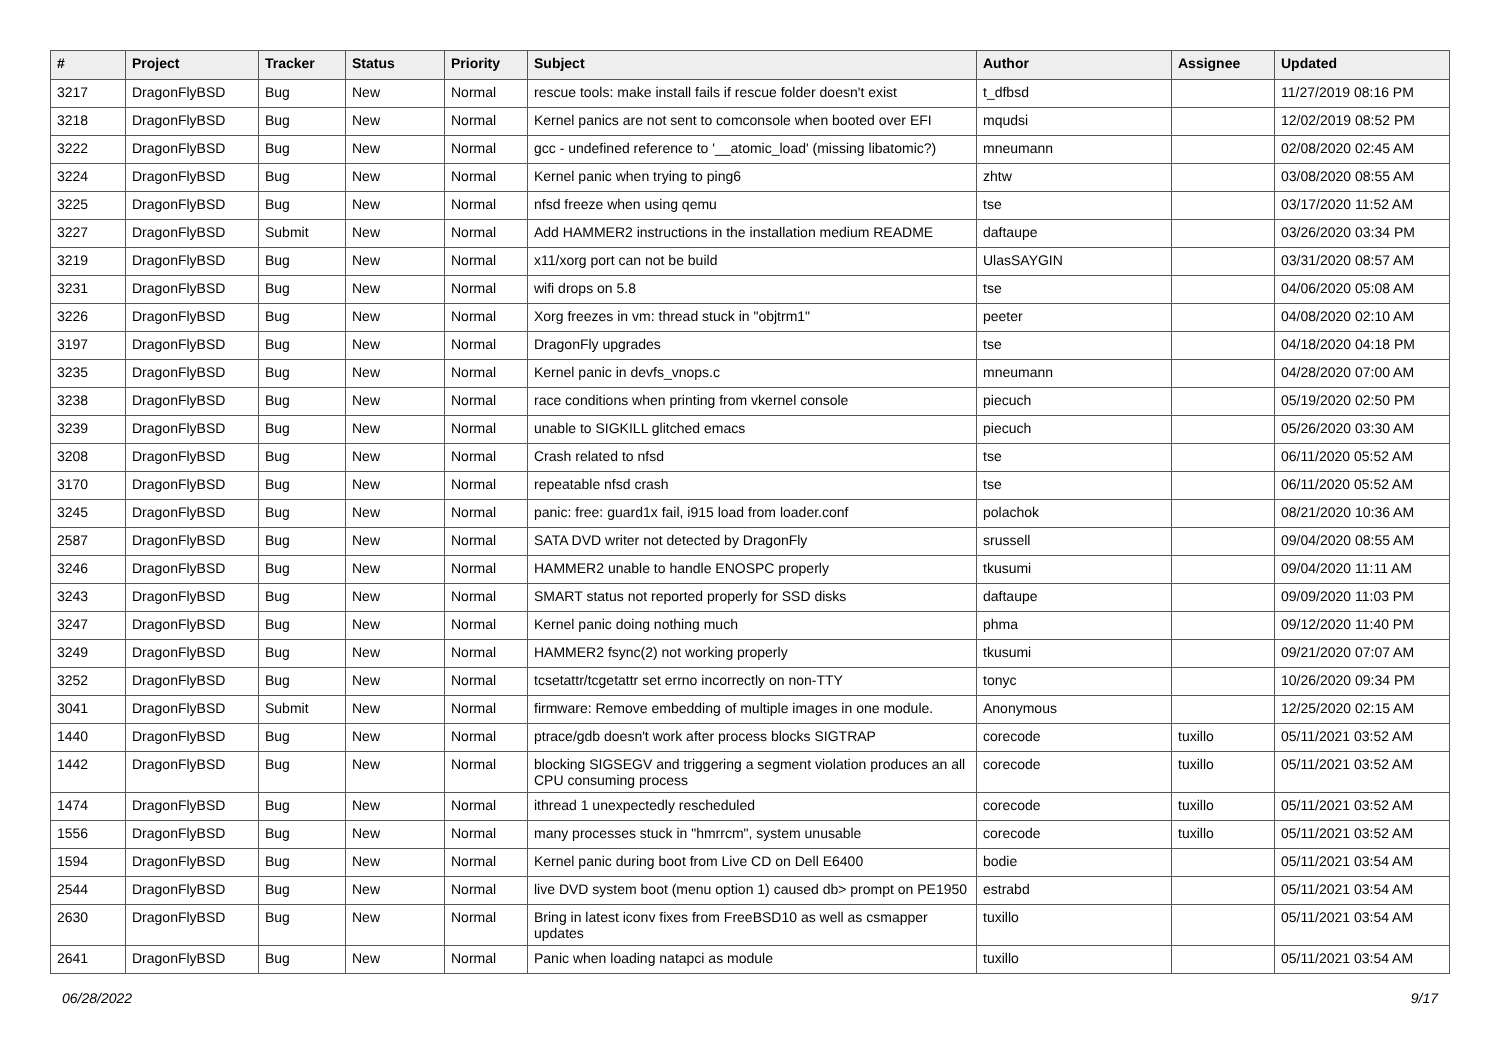| # | Project | Tracker | Status | Priority | Subject | Author | Assignee | Updated |
| --- | --- | --- | --- | --- | --- | --- | --- | --- |
| 3217 | DragonFlyBSD | Bug | New | Normal | rescue tools: make install fails if rescue folder doesn't exist | t_dfbsd | | 11/27/2019 08:16 PM |
| 3218 | DragonFlyBSD | Bug | New | Normal | Kernel panics are not sent to comconsole when booted over EFI | mqudsi | | 12/02/2019 08:52 PM |
| 3222 | DragonFlyBSD | Bug | New | Normal | gcc - undefined reference to '__atomic_load' (missing libatomic?) | mneumann | | 02/08/2020 02:45 AM |
| 3224 | DragonFlyBSD | Bug | New | Normal | Kernel panic when trying to ping6 | zhtw | | 03/08/2020 08:55 AM |
| 3225 | DragonFlyBSD | Bug | New | Normal | nfsd freeze when using qemu | tse | | 03/17/2020 11:52 AM |
| 3227 | DragonFlyBSD | Submit | New | Normal | Add HAMMER2 instructions in the installation medium README | daftaupe | | 03/26/2020 03:34 PM |
| 3219 | DragonFlyBSD | Bug | New | Normal | x11/xorg port can not be build | UlasSAYGIN | | 03/31/2020 08:57 AM |
| 3231 | DragonFlyBSD | Bug | New | Normal | wifi drops on 5.8 | tse | | 04/06/2020 05:08 AM |
| 3226 | DragonFlyBSD | Bug | New | Normal | Xorg freezes in vm: thread stuck in "objtrm1" | peeter | | 04/08/2020 02:10 AM |
| 3197 | DragonFlyBSD | Bug | New | Normal | DragonFly upgrades | tse | | 04/18/2020 04:18 PM |
| 3235 | DragonFlyBSD | Bug | New | Normal | Kernel panic in devfs_vnops.c | mneumann | | 04/28/2020 07:00 AM |
| 3238 | DragonFlyBSD | Bug | New | Normal | race conditions when printing from vkernel console | piecuch | | 05/19/2020 02:50 PM |
| 3239 | DragonFlyBSD | Bug | New | Normal | unable to SIGKILL glitched emacs | piecuch | | 05/26/2020 03:30 AM |
| 3208 | DragonFlyBSD | Bug | New | Normal | Crash related to nfsd | tse | | 06/11/2020 05:52 AM |
| 3170 | DragonFlyBSD | Bug | New | Normal | repeatable nfsd crash | tse | | 06/11/2020 05:52 AM |
| 3245 | DragonFlyBSD | Bug | New | Normal | panic: free: guard1x fail, i915 load from loader.conf | polachok | | 08/21/2020 10:36 AM |
| 2587 | DragonFlyBSD | Bug | New | Normal | SATA DVD writer not detected by DragonFly | srussell | | 09/04/2020 08:55 AM |
| 3246 | DragonFlyBSD | Bug | New | Normal | HAMMER2 unable to handle ENOSPC properly | tkusumi | | 09/04/2020 11:11 AM |
| 3243 | DragonFlyBSD | Bug | New | Normal | SMART status not reported properly for SSD disks | daftaupe | | 09/09/2020 11:03 PM |
| 3247 | DragonFlyBSD | Bug | New | Normal | Kernel panic doing nothing much | phma | | 09/12/2020 11:40 PM |
| 3249 | DragonFlyBSD | Bug | New | Normal | HAMMER2 fsync(2) not working properly | tkusumi | | 09/21/2020 07:07 AM |
| 3252 | DragonFlyBSD | Bug | New | Normal | tcsetattr/tcgetattr set errno incorrectly on non-TTY | tonyc | | 10/26/2020 09:34 PM |
| 3041 | DragonFlyBSD | Submit | New | Normal | firmware: Remove embedding of multiple images in one module. | Anonymous | | 12/25/2020 02:15 AM |
| 1440 | DragonFlyBSD | Bug | New | Normal | ptrace/gdb doesn't work after process blocks SIGTRAP | corecode | tuxillo | 05/11/2021 03:52 AM |
| 1442 | DragonFlyBSD | Bug | New | Normal | blocking SIGSEGV and triggering a segment violation produces an all CPU consuming process | corecode | tuxillo | 05/11/2021 03:52 AM |
| 1474 | DragonFlyBSD | Bug | New | Normal | ithread 1 unexpectedly rescheduled | corecode | tuxillo | 05/11/2021 03:52 AM |
| 1556 | DragonFlyBSD | Bug | New | Normal | many processes stuck in "hmrrcm", system unusable | corecode | tuxillo | 05/11/2021 03:52 AM |
| 1594 | DragonFlyBSD | Bug | New | Normal | Kernel panic during boot from Live CD on Dell E6400 | bodie | | 05/11/2021 03:54 AM |
| 2544 | DragonFlyBSD | Bug | New | Normal | live DVD system boot (menu option 1) caused db> prompt on PE1950 | estrabd | | 05/11/2021 03:54 AM |
| 2630 | DragonFlyBSD | Bug | New | Normal | Bring in latest iconv fixes from FreeBSD10 as well as csmapper updates | tuxillo | | 05/11/2021 03:54 AM |
| 2641 | DragonFlyBSD | Bug | New | Normal | Panic when loading natapci as module | tuxillo | | 05/11/2021 03:54 AM |
06/28/2022 9/17